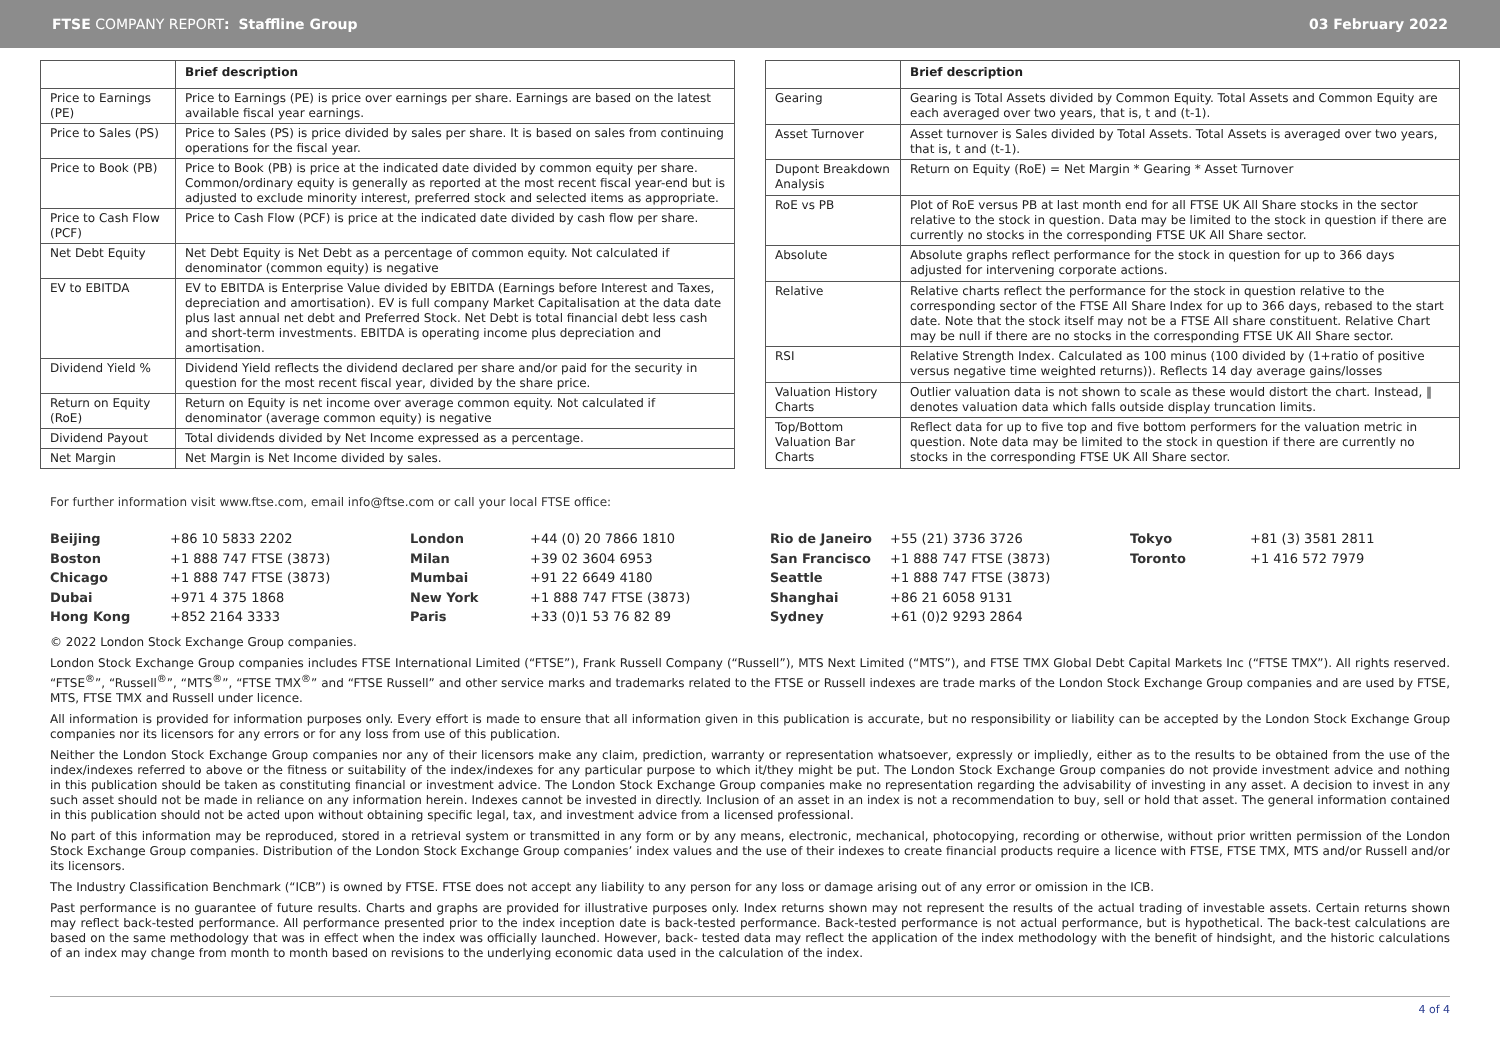FTSE COMPANY REPORT: Staffline Group
03 February 2022
| | Brief description |
| --- | --- |
| Price to Earnings (PE) | Price to Earnings (PE) is price over earnings per share. Earnings are based on the latest available fiscal year earnings. |
| Price to Sales (PS) | Price to Sales (PS) is price divided by sales per share. It is based on sales from continuing operations for the fiscal year. |
| Price to Book (PB) | Price to Book (PB) is price at the indicated date divided by common equity per share. Common/ordinary equity is generally as reported at the most recent fiscal year-end but is adjusted to exclude minority interest, preferred stock and selected items as appropriate. |
| Price to Cash Flow (PCF) | Price to Cash Flow (PCF) is price at the indicated date divided by cash flow per share. |
| Net Debt Equity | Net Debt Equity is Net Debt as a percentage of common equity. Not calculated if denominator (common equity) is negative |
| EV to EBITDA | EV to EBITDA is Enterprise Value divided by EBITDA (Earnings before Interest and Taxes, depreciation and amortisation). EV is full company Market Capitalisation at the data date plus last annual net debt and Preferred Stock. Net Debt is total financial debt less cash and short-term investments. EBITDA is operating income plus depreciation and amortisation. |
| Dividend Yield % | Dividend Yield reflects the dividend declared per share and/or paid for the security in question for the most recent fiscal year, divided by the share price. |
| Return on Equity (RoE) | Return on Equity is net income over average common equity. Not calculated if denominator (average common equity) is negative |
| Dividend Payout | Total dividends divided by Net Income expressed as a percentage. |
| Net Margin | Net Margin is Net Income divided by sales. |
| | Brief description |
| --- | --- |
| Gearing | Gearing is Total Assets divided by Common Equity. Total Assets and Common Equity are each averaged over two years, that is, t and (t-1). |
| Asset Turnover | Asset turnover is Sales divided by Total Assets. Total Assets is averaged over two years, that is, t and (t-1). |
| Dupont Breakdown Analysis | Return on Equity (RoE) = Net Margin * Gearing * Asset Turnover |
| RoE vs PB | Plot of RoE versus PB at last month end for all FTSE UK All Share stocks in the sector relative to the stock in question. Data may be limited to the stock in question if there are currently no stocks in the corresponding FTSE UK All Share sector. |
| Absolute | Absolute graphs reflect performance for the stock in question for up to 366 days adjusted for intervening corporate actions. |
| Relative | Relative charts reflect the performance for the stock in question relative to the corresponding sector of the FTSE All Share Index for up to 366 days, rebased to the start date. Note that the stock itself may not be a FTSE All share constituent. Relative Chart may be null if there are no stocks in the corresponding FTSE UK All Share sector. |
| RSI | Relative Strength Index. Calculated as 100 minus (100 divided by (1+ratio of positive versus negative time weighted returns)). Reflects 14 day average gains/losses |
| Valuation History Charts | Outlier valuation data is not shown to scale as these would distort the chart. Instead, ‖ denotes valuation data which falls outside display truncation limits. |
| Top/Bottom Valuation Bar Charts | Reflect data for up to five top and five bottom performers for the valuation metric in question. Note data may be limited to the stock in question if there are currently no stocks in the corresponding FTSE UK All Share sector. |
For further information visit www.ftse.com, email info@ftse.com or call your local FTSE office:
Beijing +86 10 5833 2202 London +44 (0) 20 7866 1810 Rio de Janeiro +55 (21) 3736 3726 Tokyo +81 (3) 3581 2811 Boston +1 888 747 FTSE (3873) Milan +39 02 3604 6953 San Francisco +1 888 747 FTSE (3873) Toronto +1 416 572 7979 Chicago +1 888 747 FTSE (3873) Mumbai +91 22 6649 4180 Seattle +1 888 747 FTSE (3873) Dubai +971 4 375 1868 New York +1 888 747 FTSE (3873) Shanghai +86 21 6058 9131 Hong Kong +852 2164 3333 Paris +33 (0)1 53 76 82 89 Sydney +61 (0)2 9293 2864
© 2022 London Stock Exchange Group companies.
London Stock Exchange Group companies includes FTSE International Limited (“FTSE”), Frank Russell Company (“Russell”), MTS Next Limited (“MTS”), and FTSE TMX Global Debt Capital Markets Inc (“FTSE TMX”). All rights reserved. “FTSE<sup>®</sup>”, “Russell<sup>®</sup>”, “MTS<sup>®</sup>”, “FTSE TMX<sup>®</sup>” and “FTSE Russell” and other service marks and trademarks related to the FTSE or Russell indexes are trade marks of the London Stock Exchange Group companies and are used by FTSE, MTS, FTSE TMX and Russell under licence.
All information is provided for information purposes only. Every effort is made to ensure that all information given in this publication is accurate, but no responsibility or liability can be accepted by the London Stock Exchange Group companies nor its licensors for any errors or for any loss from use of this publication.
Neither the London Stock Exchange Group companies nor any of their licensors make any claim, prediction, warranty or representation whatsoever, expressly or impliedly, either as to the results to be obtained from the use of the index/indexes referred to above or the fitness or suitability of the index/indexes for any particular purpose to which it/they might be put. The London Stock Exchange Group companies do not provide investment advice and nothing in this publication should be taken as constituting financial or investment advice. The London Stock Exchange Group companies make no representation regarding the advisability of investing in any asset. A decision to invest in any such asset should not be made in reliance on any information herein. Indexes cannot be invested in directly. Inclusion of an asset in an index is not a recommendation to buy, sell or hold that asset. The general information contained in this publication should not be acted upon without obtaining specific legal, tax, and investment advice from a licensed professional.
No part of this information may be reproduced, stored in a retrieval system or transmitted in any form or by any means, electronic, mechanical, photocopying, recording or otherwise, without prior written permission of the London Stock Exchange Group companies. Distribution of the London Stock Exchange Group companies’ index values and the use of their indexes to create financial products require a licence with FTSE, FTSE TMX, MTS and/or Russell and/or its licensors.
The Industry Classification Benchmark (“ICB”) is owned by FTSE. FTSE does not accept any liability to any person for any loss or damage arising out of any error or omission in the ICB.
Past performance is no guarantee of future results. Charts and graphs are provided for illustrative purposes only. Index returns shown may not represent the results of the actual trading of investable assets. Certain returns shown may reflect back-tested performance. All performance presented prior to the index inception date is back-tested performance. Back-tested performance is not actual performance, but is hypothetical. The back-test calculations are based on the same methodology that was in effect when the index was officially launched. However, back- tested data may reflect the application of the index methodology with the benefit of hindsight, and the historic calculations of an index may change from month to month based on revisions to the underlying economic data used in the calculation of the index.
4 of 4